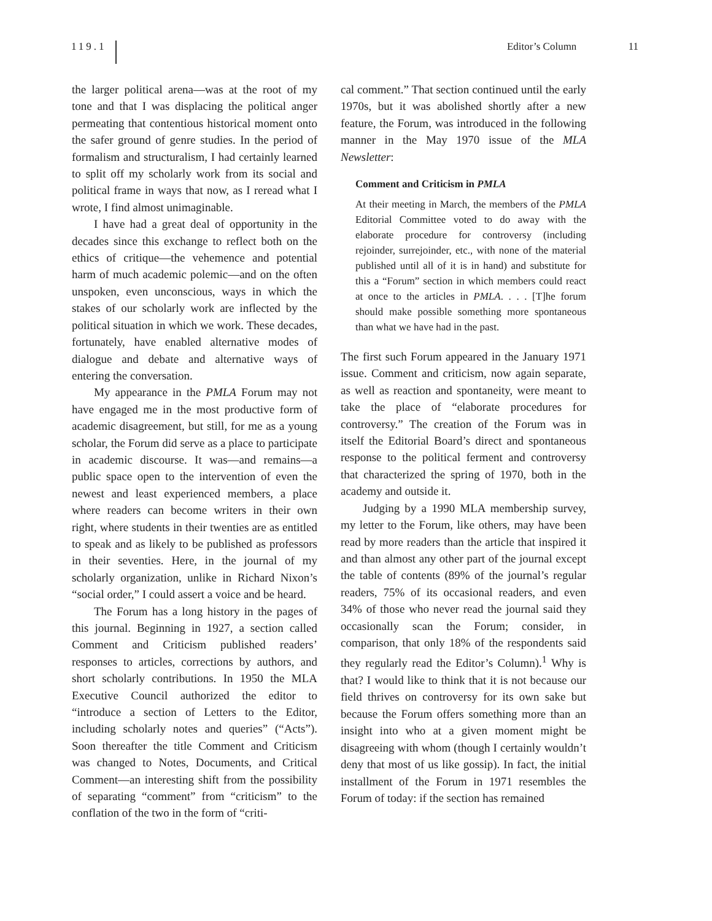119.1
Editor’s Column 11
the larger political arena—was at the root of my tone and that I was displacing the political anger permeating that contentious historical moment onto the safer ground of genre studies. In the period of formalism and structuralism, I had certainly learned to split off my scholarly work from its social and political frame in ways that now, as I reread what I wrote, I find almost unimaginable.
I have had a great deal of opportunity in the decades since this exchange to reflect both on the ethics of critique—the vehemence and potential harm of much academic polemic—and on the often unspoken, even unconscious, ways in which the stakes of our scholarly work are inflected by the political situation in which we work. These decades, fortunately, have enabled alternative modes of dialogue and debate and alternative ways of entering the conversation.
My appearance in the PMLA Forum may not have engaged me in the most productive form of academic disagreement, but still, for me as a young scholar, the Forum did serve as a place to participate in academic discourse. It was—and remains—a public space open to the intervention of even the newest and least experienced members, a place where readers can become writers in their own right, where students in their twenties are as entitled to speak and as likely to be published as professors in their seventies. Here, in the journal of my scholarly organization, unlike in Richard Nixon’s “social order,” I could assert a voice and be heard.
The Forum has a long history in the pages of this journal. Beginning in 1927, a section called Comment and Criticism published readers’ responses to articles, corrections by authors, and short scholarly contributions. In 1950 the MLA Executive Council authorized the editor to “introduce a section of Letters to the Editor, including scholarly notes and queries” (“Acts”). Soon thereafter the title Comment and Criticism was changed to Notes, Documents, and Critical Comment—an interesting shift from the possibility of separating “comment” from “criticism” to the conflation of the two in the form of “criti-
cal comment.” That section continued until the early 1970s, but it was abolished shortly after a new feature, the Forum, was introduced in the following manner in the May 1970 issue of the MLA Newsletter:
Comment and Criticism in PMLA
At their meeting in March, the members of the PMLA Editorial Committee voted to do away with the elaborate procedure for controversy (including rejoinder, surrejoinder, etc., with none of the material published until all of it is in hand) and substitute for this a “Forum” section in which members could react at once to the articles in PMLA. . . . [T]he forum should make possible something more spontaneous than what we have had in the past.
The first such Forum appeared in the January 1971 issue. Comment and criticism, now again separate, as well as reaction and spontaneity, were meant to take the place of “elaborate procedures for controversy.” The creation of the Forum was in itself the Editorial Board’s direct and spontaneous response to the political ferment and controversy that characterized the spring of 1970, both in the academy and outside it.
Judging by a 1990 MLA membership survey, my letter to the Forum, like others, may have been read by more readers than the article that inspired it and than almost any other part of the journal except the table of contents (89% of the journal’s regular readers, 75% of its occasional readers, and even 34% of those who never read the journal said they occasionally scan the Forum; consider, in comparison, that only 18% of the respondents said they regularly read the Editor’s Column).<sup>1</sup> Why is that? I would like to think that it is not because our field thrives on controversy for its own sake but because the Forum offers something more than an insight into who at a given moment might be disagreeing with whom (though I certainly wouldn’t deny that most of us like gossip). In fact, the initial installment of the Forum in 1971 resembles the Forum of today: if the section has remained